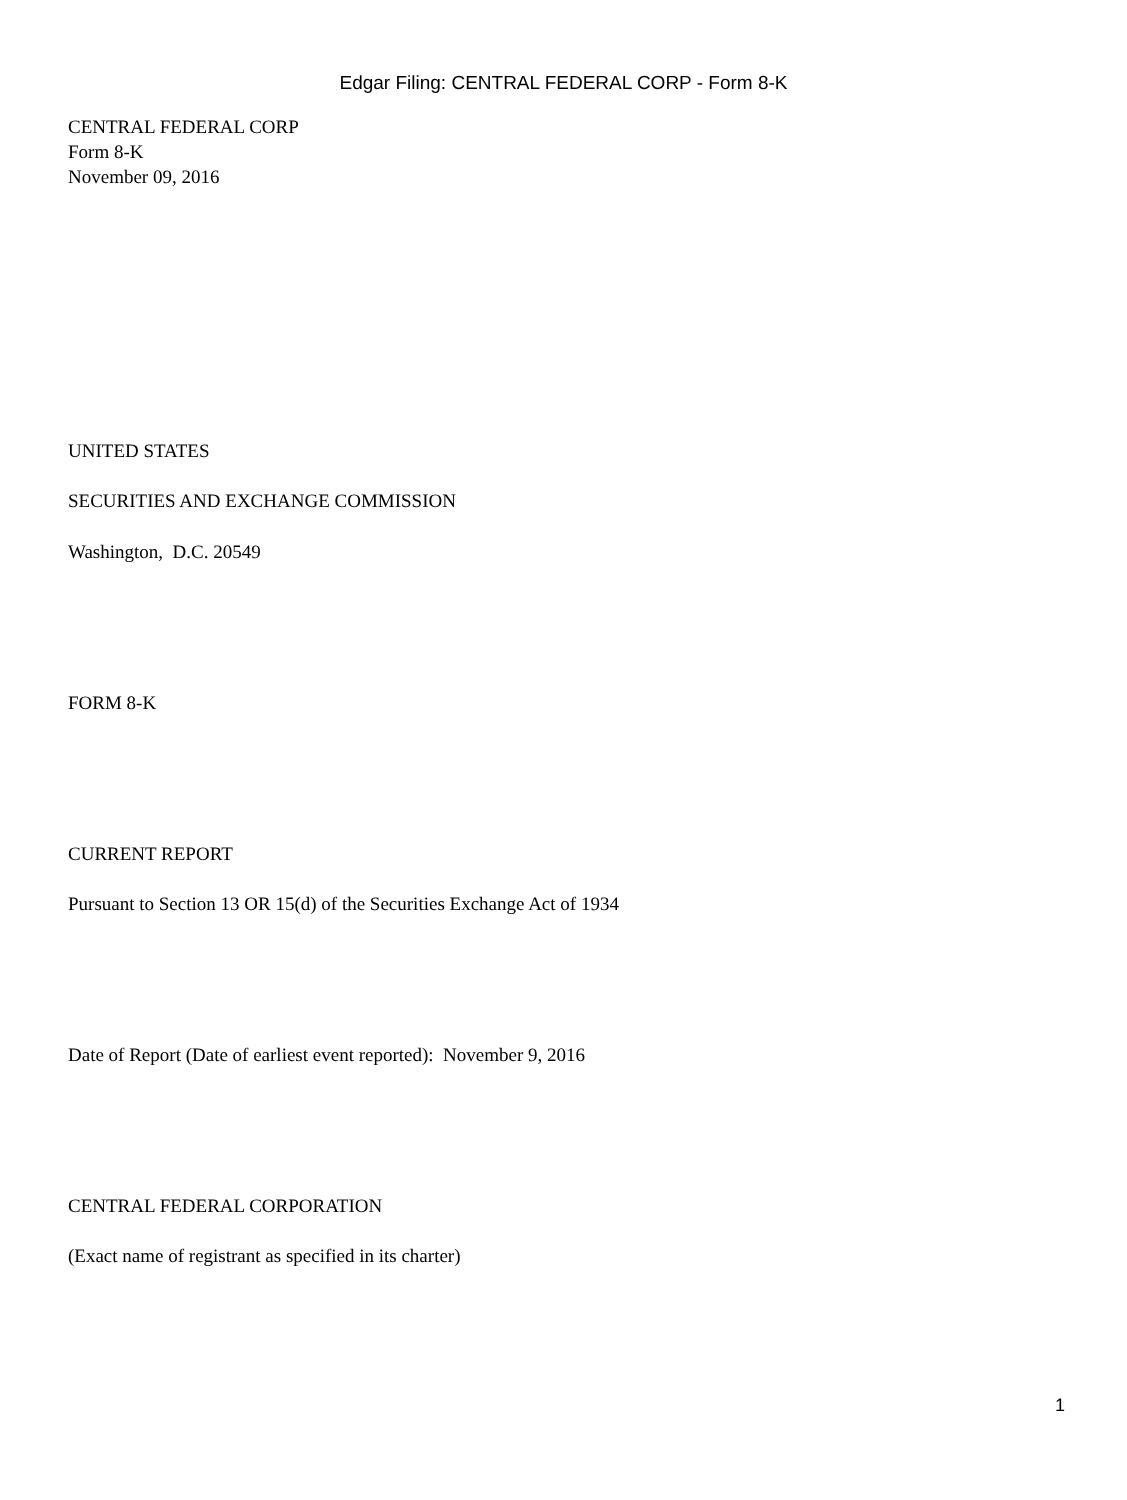Edgar Filing: CENTRAL FEDERAL CORP - Form 8-K
CENTRAL FEDERAL CORP
Form 8-K
November 09, 2016
UNITED STATES
SECURITIES AND EXCHANGE COMMISSION
Washington, D.C. 20549
FORM 8-K
CURRENT REPORT
Pursuant to Section 13 OR 15(d) of the Securities Exchange Act of 1934
Date of Report (Date of earliest event reported): November 9, 2016
CENTRAL FEDERAL CORPORATION
(Exact name of registrant as specified in its charter)
1